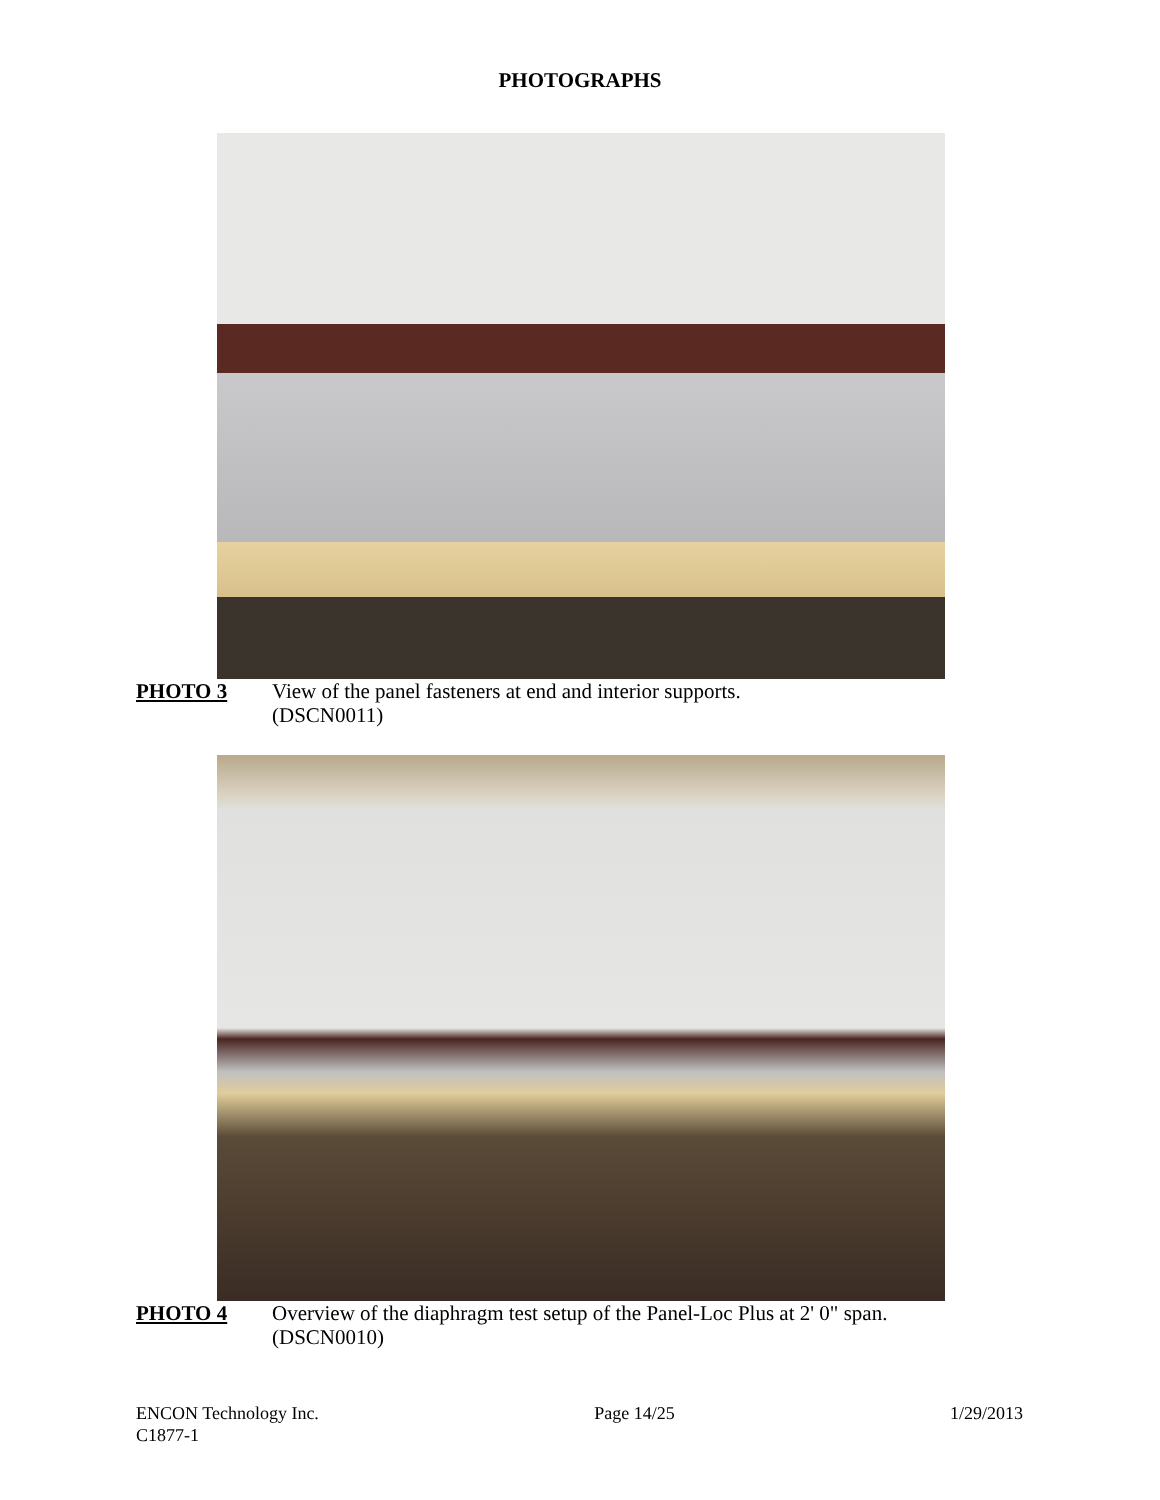PHOTOGRAPHS
PHOTO 3 View of the panel fasteners at end and interior supports.
(DSCN0011)
PHOTO 4 Overview of the diaphragm test setup of the Panel-Loc Plus at 2' 0" span.
(DSCN0010)
ENCON Technology Inc.
C1877-1
Page 14/25 1/29/2013